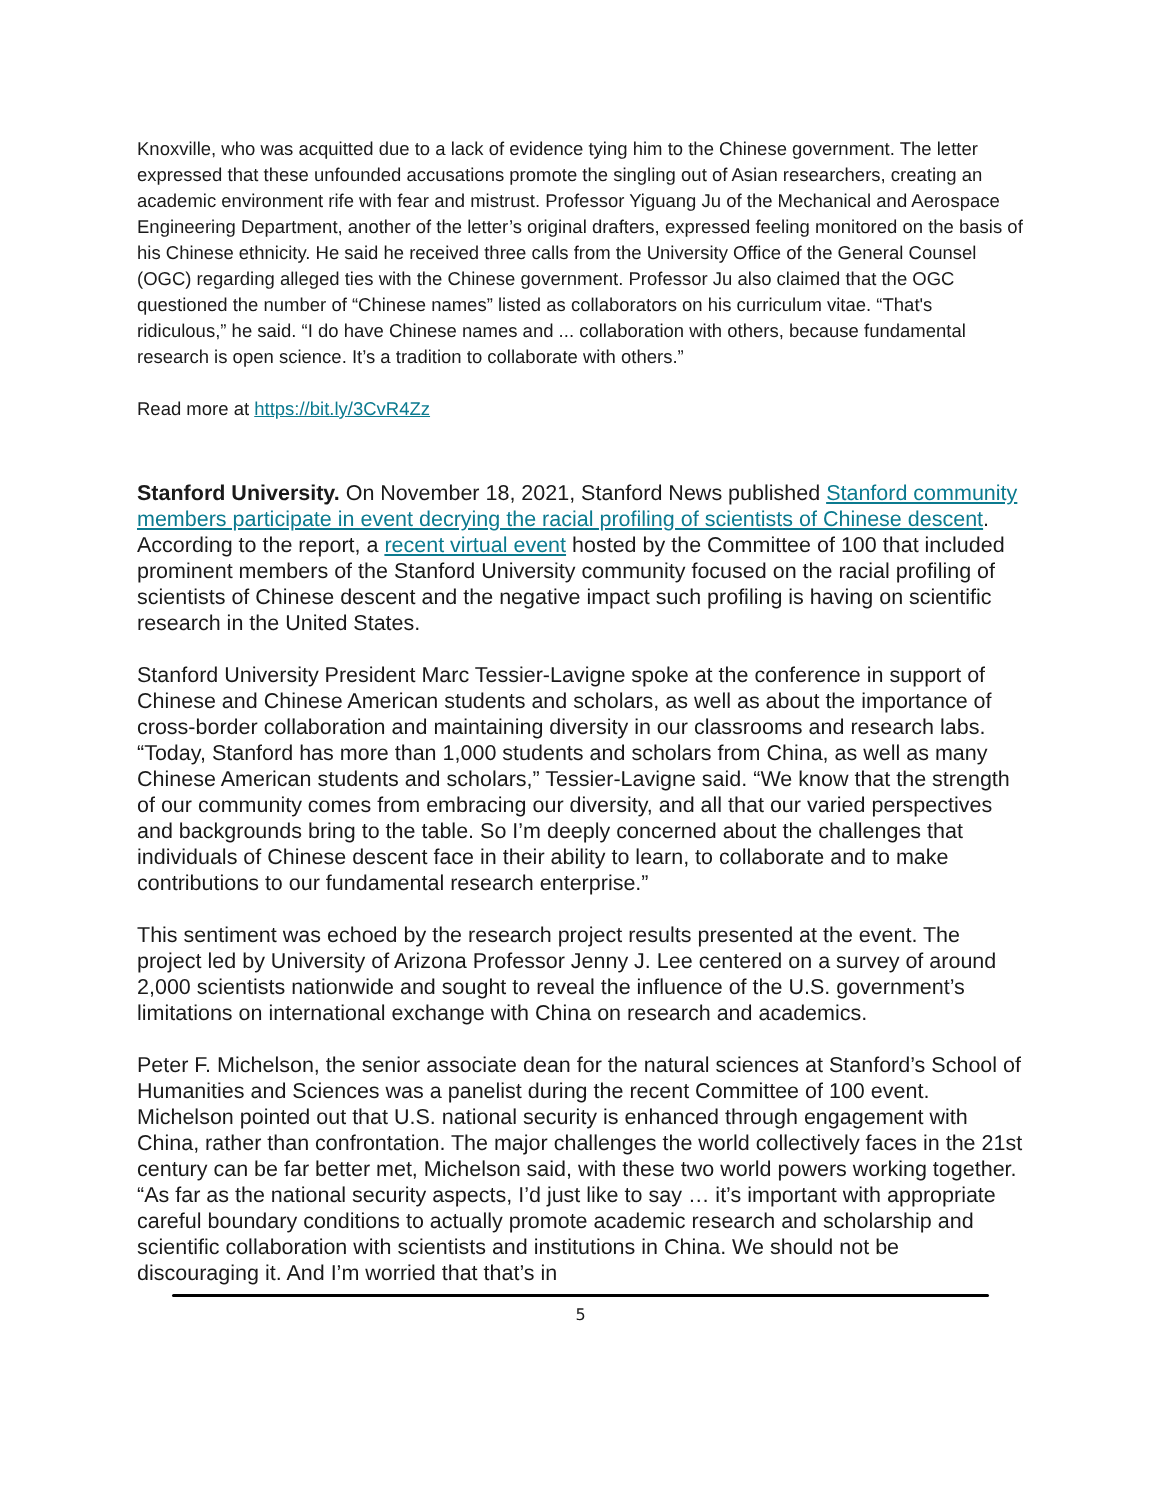Knoxville, who was acquitted due to a lack of evidence tying him to the Chinese government. The letter expressed that these unfounded accusations promote the singling out of Asian researchers, creating an academic environment rife with fear and mistrust. Professor Yiguang Ju of the Mechanical and Aerospace Engineering Department, another of the letter’s original drafters, expressed feeling monitored on the basis of his Chinese ethnicity. He said he received three calls from the University Office of the General Counsel (OGC) regarding alleged ties with the Chinese government. Professor Ju also claimed that the OGC questioned the number of “Chinese names” listed as collaborators on his curriculum vitae. “That's ridiculous,” he said. “I do have Chinese names and ... collaboration with others, because fundamental research is open science. It’s a tradition to collaborate with others.”
Read more at https://bit.ly/3CvR4Zz
Stanford University. On November 18, 2021, Stanford News published Stanford community members participate in event decrying the racial profiling of scientists of Chinese descent. According to the report, a recent virtual event hosted by the Committee of 100 that included prominent members of the Stanford University community focused on the racial profiling of scientists of Chinese descent and the negative impact such profiling is having on scientific research in the United States.
Stanford University President Marc Tessier-Lavigne spoke at the conference in support of Chinese and Chinese American students and scholars, as well as about the importance of cross-border collaboration and maintaining diversity in our classrooms and research labs. “Today, Stanford has more than 1,000 students and scholars from China, as well as many Chinese American students and scholars,” Tessier-Lavigne said. “We know that the strength of our community comes from embracing our diversity, and all that our varied perspectives and backgrounds bring to the table. So I’m deeply concerned about the challenges that individuals of Chinese descent face in their ability to learn, to collaborate and to make contributions to our fundamental research enterprise.”
This sentiment was echoed by the research project results presented at the event. The project led by University of Arizona Professor Jenny J. Lee centered on a survey of around 2,000 scientists nationwide and sought to reveal the influence of the U.S. government’s limitations on international exchange with China on research and academics.
Peter F. Michelson, the senior associate dean for the natural sciences at Stanford’s School of Humanities and Sciences was a panelist during the recent Committee of 100 event. Michelson pointed out that U.S. national security is enhanced through engagement with China, rather than confrontation. The major challenges the world collectively faces in the 21st century can be far better met, Michelson said, with these two world powers working together. “As far as the national security aspects, I’d just like to say … it’s important with appropriate careful boundary conditions to actually promote academic research and scholarship and scientific collaboration with scientists and institutions in China. We should not be discouraging it. And I’m worried that that’s in
5